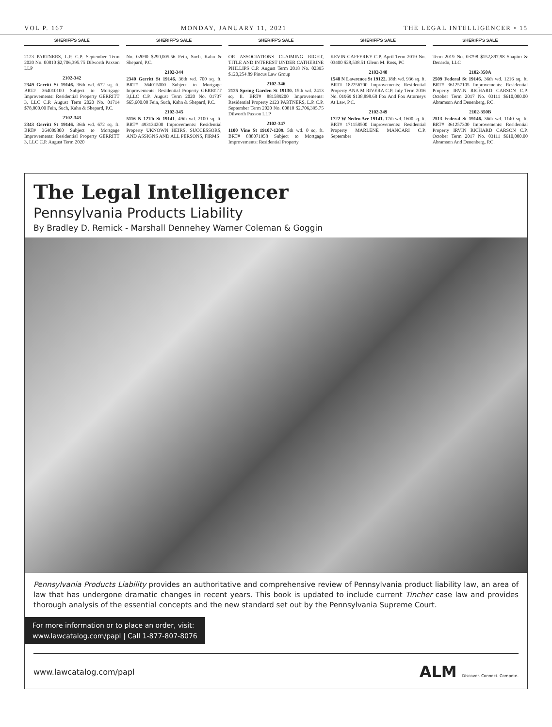VOL P. 167 MONDAY, JANUARY 11, 2021 THE LEGAL INTELLIGENCER • 15
SHERIFF'S SALE
2123 PARTNERS, L.P. C.P. September Term 2020 No. 00810 $2,706,395.75 Dilworth Paxson LLP
2102-342
2349 Gerritt St 19146. 36th wd. 672 sq. ft. BRT# 364010100 Subject to Mortgage Improvements: Residential Property GERRITT 3, LLC C.P. August Term 2020 No. 01714 $78,800.00 Fein, Such, Kahn & Shepard, P.C.
2102-343
2343 Gerritt St 19146. 36th wd. 672 sq. ft. BRT# 364009800 Subject to Mortgage Improvements: Residential Property GERRITT 3, LLC C.P. August Term 2020
SHERIFF'S SALE
No. 02090 $290,005.56 Fein, Such, Kahn & Shepard, P.C.
2102-344
2340 Gerritt St 19146. 36th wd. 700 sq. ft. BRT# 364015000 Subject to Mortgage Improvements: Residential Property GERRITT 3,LLC C.P. August Term 2020 No. 01737 $65,600.00 Fein, Such, Kahn & Shepard, P.C.
2102-345
5116 N 12Th St 19141. 49th wd. 2100 sq. ft. BRT# 493134200 Improvements: Residential Property UKNOWN HEIRS, SUCCESSORS, AND ASSIGNS AND ALL PERSONS, FIRMS
SHERIFF'S SALE
OR ASSOCIATIONS CLAIMING RIGHT, TITLE AND INTEREST UNDER CATHERINE PHILLIPS C.P. August Term 2018 No. 02395 $120,254.89 Pincus Law Group
2102-346
2125 Spring Garden St 19130. 15th wd. 2413 sq. ft. BRT# 881589200 Improvements: Residential Property 2123 PARTNERS, L.P. C.P. September Term 2020 No. 00810 $2,706,395.75 Dilworth Paxson LLP
2102-347
1100 Vine St 19107-1209. 5th wd. 0 sq. ft. BRT# 888071958 Subject to Mortgage Improvements: Residential Property
SHERIFF'S SALE
KEVIN CAFFERKY C.P. April Term 2019 No. 03400 $28,538.51 Glenn M. Ross, PC
2102-348
1548 N Lawrence St 19122. 18th wd. 936 sq. ft. BRT# 182256700 Improvements: Residential Property ANA M RIVERA C.P. July Term 2016 No. 01969 $138,898.68 Fox And Fox Attorneys At Law, P.C.
2102-349
1722 W Nedro Ave 19141. 17th wd. 1600 sq. ft. BRT# 171158500 Improvements: Residential Property MARLENE MANCARI C.P. September
SHERIFF'S SALE
Term 2019 No. 03798 $152,897.98 Shapiro & Denardo, LLC
2102-350A
2509 Federal St 19146. 36th wd. 1216 sq. ft. BRT# 361257105 Improvements: Residential Property IRVIN RICHARD CARSON C.P. October Term 2017 No. 03111 $610,000.00 Abramson And Denenberg, P.C.
2102-350B
2513 Federal St 19146. 36th wd. 1140 sq. ft. BRT# 361257300 Improvements: Residential Property IRVIN RICHARD CARSON C.P. October Term 2017 No. 03111 $610,000.00 Abramson And Denenberg, P.C.
The Legal Intelligencer
Pennsylvania Products Liability
By Bradley D. Remick - Marshall Dennehey Warner Coleman & Goggin
Pennsylvania Products Liability provides an authoritative and comprehensive review of Pennsylvania product liability law, an area of law that has undergone dramatic changes in recent years. This book is updated to include current Tincher case law and provides thorough analysis of the essential concepts and the new standard set out by the Pennsylvania Supreme Court.
For more information or to place an order, visit:
www.lawcatalog.com/papl | Call 1-877-807-8076
www.lawcatalog.com/papl ALM Discover. Connect. Compete.